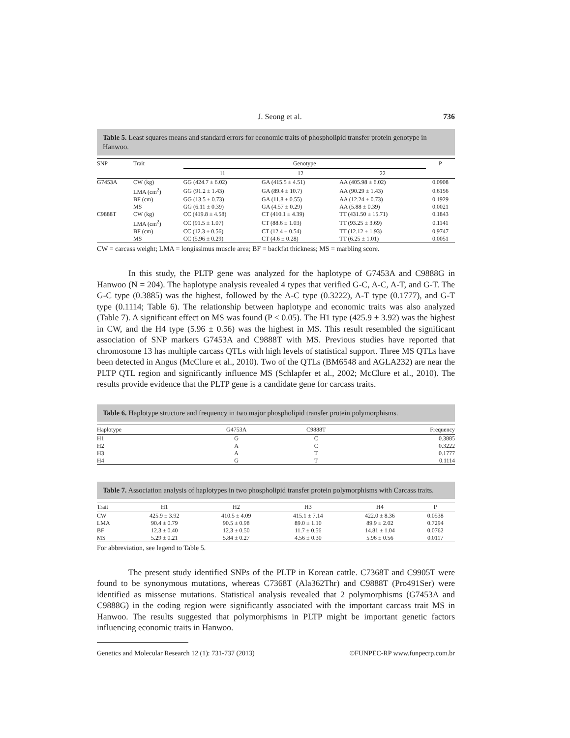J. Seong et al. 736
Table 5. Least squares means and standard errors for economic traits of phospholipid transfer protein genotype in Hanwoo.
| SNP | Trait | Genotype | | | P |
| --- | --- | --- | --- | --- | --- |
| | | 11 | 12 | 22 | |
| G7453A | CW (kg) | GG (424.7 ± 6.02) | GA (415.5 ± 4.51) | AA (405.98 ± 6.02) | 0.0908 |
| | LMA (cm<sup>2</sup>) | GG (91.2 ± 1.43) | GA (89.4 ± 10.7) | AA (90.29 ± 1.43) | 0.6156 |
| | BF (cm) | GG (13.5 ± 0.73) | GA (11.8 ± 0.55) | AA (12.24 ± 0.73) | 0.1929 |
| | MS | GG (6.11 ± 0.39) | GA (4.57 ± 0.29) | AA (5.88 ± 0.39) | 0.0021 |
| C9888T | CW (kg) | CC (419.8 ± 4.58) | CT (410.1 ± 4.39) | TT (431.50 ± 15.71) | 0.1843 |
| | LMA (cm<sup>2</sup>) | CC (91.5 ± 1.07) | CT (88.6 ± 1.03) | TT (93.25 ± 3.69) | 0.1141 |
| | BF (cm) | CC (12.3 ± 0.56) | CT (12.4 ± 0.54) | TT (12.12 ± 1.93) | 0.9747 |
| | MS | CC (5.96 ± 0.29) | CT (4.6 ± 0.28) | TT (6.25 ± 1.01) | 0.0051 |
CW = carcass weight; LMA = longissimus muscle area; BF = backfat thickness; MS = marbling score.
In this study, the PLTP gene was analyzed for the haplotype of G7453A and C9888G in Hanwoo (N = 204). The haplotype analysis revealed 4 types that verified G-C, A-C, A-T, and G-T. The G-C type (0.3885) was the highest, followed by the A-C type (0.3222), A-T type (0.1777), and G-T type (0.1114; Table 6). The relationship between haplotype and economic traits was also analyzed (Table 7). A significant effect on MS was found (P < 0.05). The H1 type (425.9 ± 3.92) was the highest in CW, and the H4 type (5.96 ± 0.56) was the highest in MS. This result resembled the significant association of SNP markers G7453A and C9888T with MS. Previous studies have reported that chromosome 13 has multiple carcass QTLs with high levels of statistical support. Three MS QTLs have been detected in Angus (McClure et al., 2010). Two of the QTLs (BM6548 and AGLA232) are near the PLTP QTL region and significantly influence MS (Schlapfer et al., 2002; McClure et al., 2010). The results provide evidence that the PLTP gene is a candidate gene for carcass traits.
Table 6. Haplotype structure and frequency in two major phospholipid transfer protein polymorphisms.
| Haplotype | G4753A | C9888T | Frequency |
| --- | --- | --- | --- |
| H1 | G | C | 0.3885 |
| H2 | A | C | 0.3222 |
| H3 | A | T | 0.1777 |
| H4 | G | T | 0.1114 |
Table 7. Association analysis of haplotypes in two phospholipid transfer protein polymorphisms with Carcass traits.
| Trait | H1 | H2 | H3 | H4 | P |
| --- | --- | --- | --- | --- | --- |
| CW | 425.9 ± 3.92 | 410.5 ± 4.09 | 415.1 ± 7.14 | 422.0 ± 8.36 | 0.0538 |
| LMA | 90.4 ± 0.79 | 90.5 ± 0.98 | 89.0 ± 1.10 | 89.9 ± 2.02 | 0.7294 |
| BF | 12.3 ± 0.40 | 12.3 ± 0.50 | 11.7 ± 0.56 | 14.81 ± 1.04 | 0.0762 |
| MS | 5.29 ± 0.21 | 5.84 ± 0.27 | 4.56 ± 0.30 | 5.96 ± 0.56 | 0.0117 |
For abbreviation, see legend to Table 5.
The present study identified SNPs of the PLTP in Korean cattle. C7368T and C9905T were found to be synonymous mutations, whereas C7368T (Ala362Thr) and C9888T (Pro491Ser) were identified as missense mutations. Statistical analysis revealed that 2 polymorphisms (G7453A and C9888G) in the coding region were significantly associated with the important carcass trait MS in Hanwoo. The results suggested that polymorphisms in PLTP might be important genetic factors influencing economic traits in Hanwoo.
Genetics and Molecular Research 12 (1): 731-737 (2013) ©FUNPEC-RP www.funpecrp.com.br